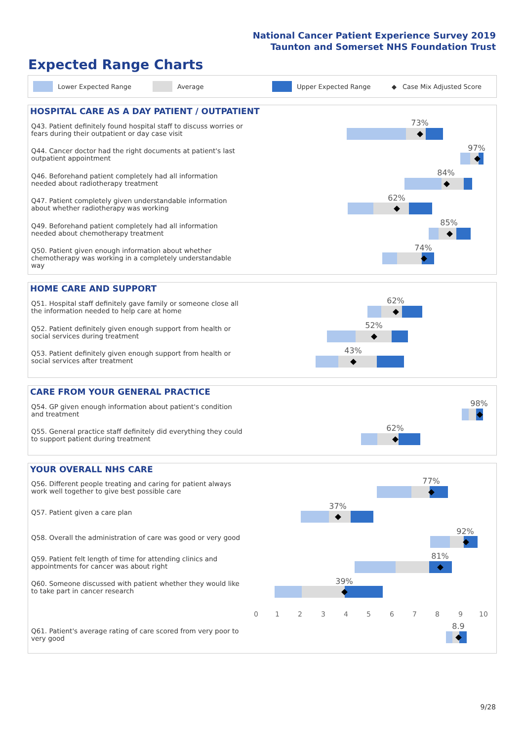National Cancer Patient Experience Survey 2019
Taunton and Somerset NHS Foundation Trust
Expected Range Charts
Lower Expected Range Average Upper Expected Range ◆ Case Mix Adjusted Score
HOSPITAL CARE AS A DAY PATIENT / OUTPATIENT
Q43. Patient definitely found hospital staff to discuss worries or fears during their outpatient or day case visit
Q44. Cancer doctor had the right documents at patient's last outpatient appointment
Q46. Beforehand patient completely had all information needed about radiotherapy treatment
Q47. Patient completely given understandable information about whether radiotherapy was working
Q49. Beforehand patient completely had all information needed about chemotherapy treatment
Q50. Patient given enough information about whether chemotherapy was working in a completely understandable way
73%
97%
84%
62%
85%
74%
HOME CARE AND SUPPORT
Q51. Hospital staff definitely gave family or someone close all the information needed to help care at home
Q52. Patient definitely given enough support from health or social services during treatment
Q53. Patient definitely given enough support from health or social services after treatment
62%
52%
43%
CARE FROM YOUR GENERAL PRACTICE
Q54. GP given enough information about patient's condition and treatment
Q55. General practice staff definitely did everything they could to support patient during treatment
98%
62%
YOUR OVERALL NHS CARE
Q56. Different people treating and caring for patient always work well together to give best possible care
Q57. Patient given a care plan
Q58. Overall the administration of care was good or very good
Q59. Patient felt length of time for attending clinics and appointments for cancer was about right
Q60. Someone discussed with patient whether they would like to take part in cancer research
Q61. Patient's average rating of care scored from very poor to very good
77%
37%
92%
81%
39%
0 1 2 3 4 5 6 7 8 9 10
8.9
9/28